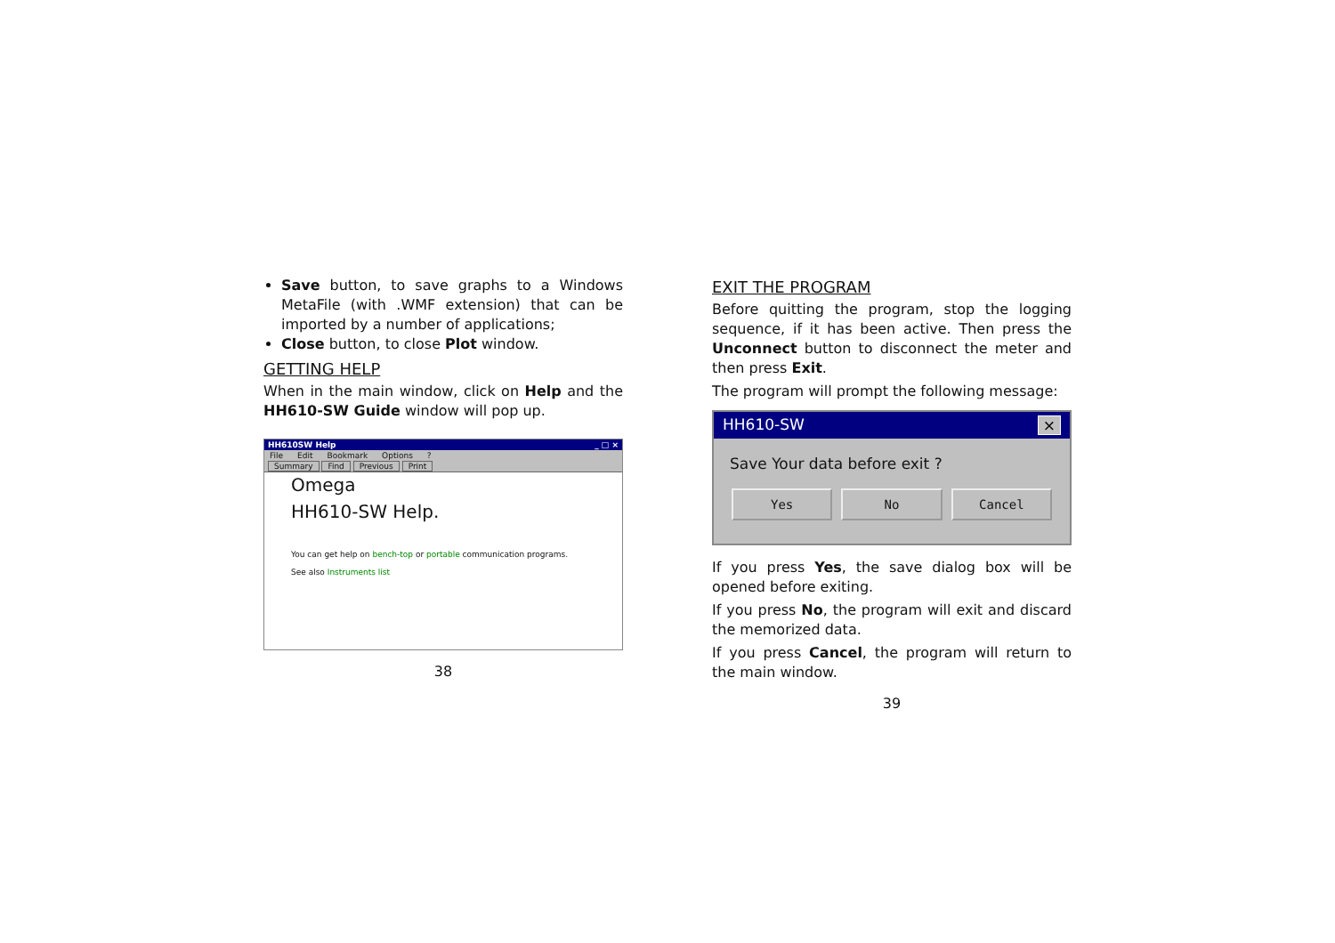Save button, to save graphs to a Windows MetaFile (with .WMF extension) that can be imported by a number of applications;
Close button, to close Plot window.
GETTING HELP
When in the main window, click on Help and the HH610-SW Guide window will pop up.
HH610SW Help _ □ ×
File Edit Bookmark Options?
Summary Find Previous Print
Omega
HH610-SW Help.
You can get help on bench-top or portable communication programs.
See also Instruments list
38
EXIT THE PROGRAM
Before quitting the program, stop the logging sequence, if it has been active. Then press the Unconnect button to disconnect the meter and then press Exit.
The program will prompt the following message:
HH610-SW ×
Save Your data before exit ?
Yes No Cancel
If you press Yes, the save dialog box will be opened before exiting.
If you press No, the program will exit and discard the memorized data.
If you press Cancel, the program will return to the main window.
39